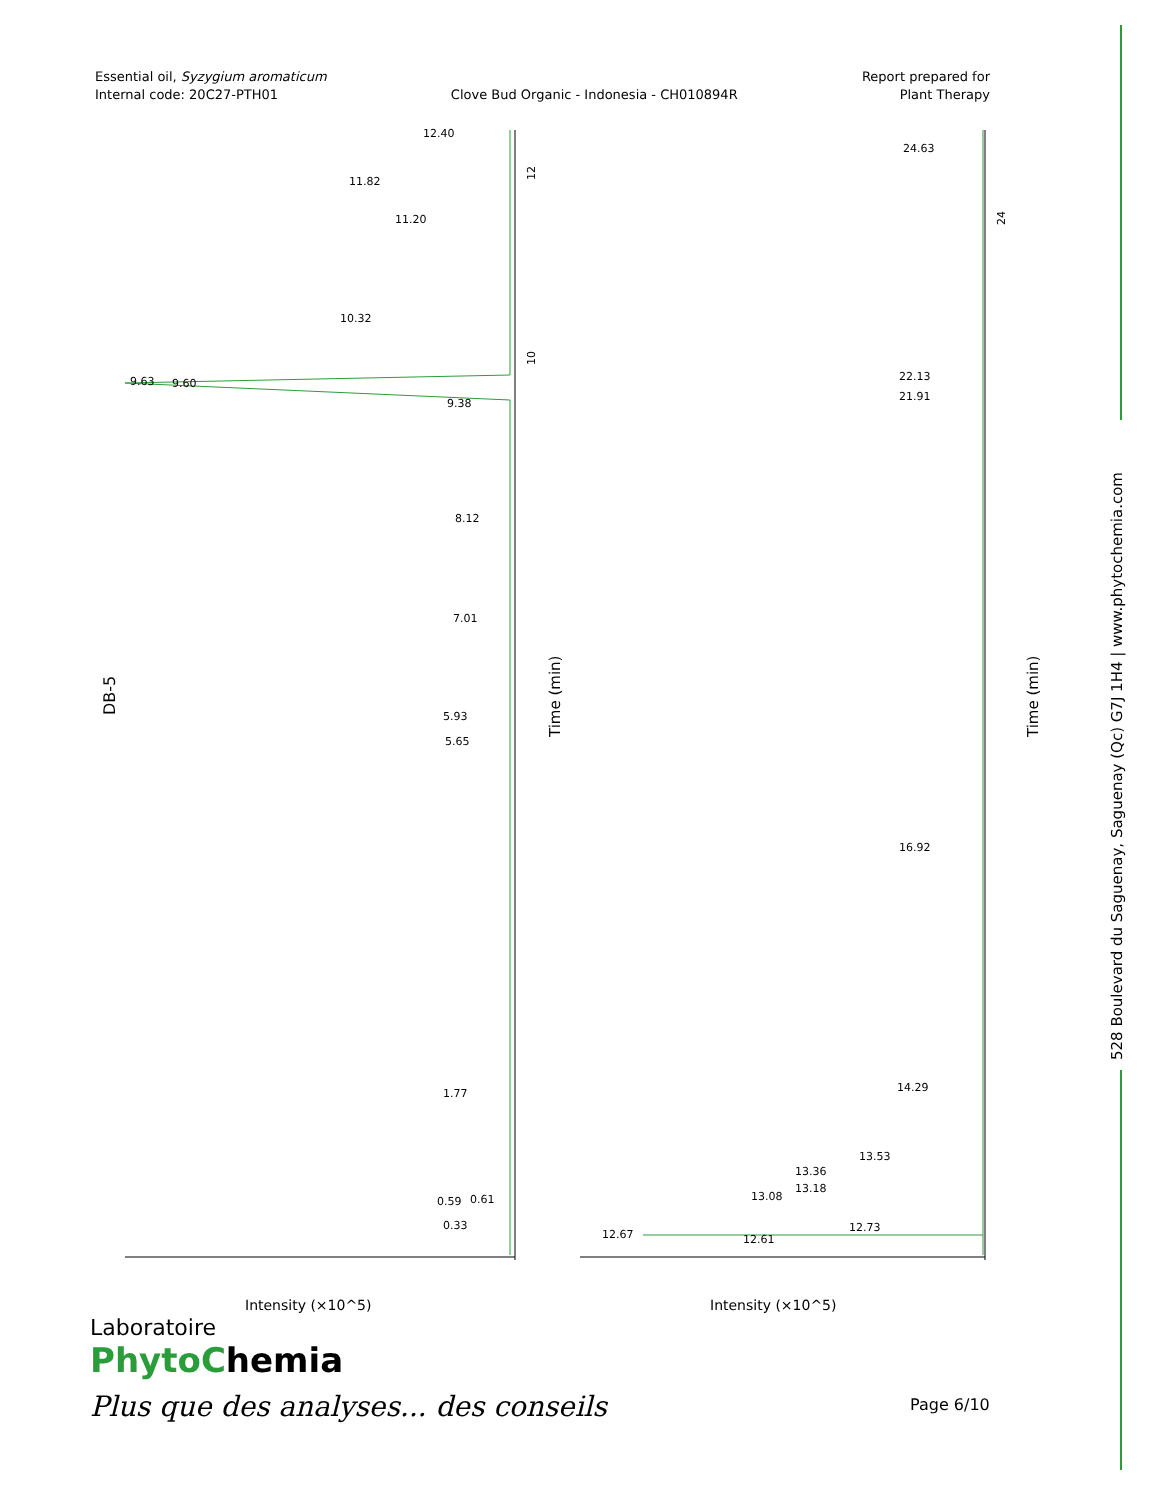Essential oil, Syzygium aromaticum
Internal code: 20C27-PTH01
Clove Bud Organic - Indonesia - CH010894R
Report prepared for
Plant Therapy
DB-5
12.40
11.82
11.20
10.32
9.63
9.60
9.38
8.12
7.01
5.93
5.65
1.77
0.59
0.61
0.33
24.63
22.13
21.91
16.92
14.29
13.53
13.36
13.18
13.08
12.73
12.67
12.61
12
10
24
Time (min)
Time (min)
Intensity (×10^5)
Intensity (×10^5)
528 Boulevard du Saguenay, Saguenay (Qc) G7J 1H4 | www.phytochemia.com
Laboratoire
PhytoChemia
Plus que des analyses... des conseils
Page 6/10